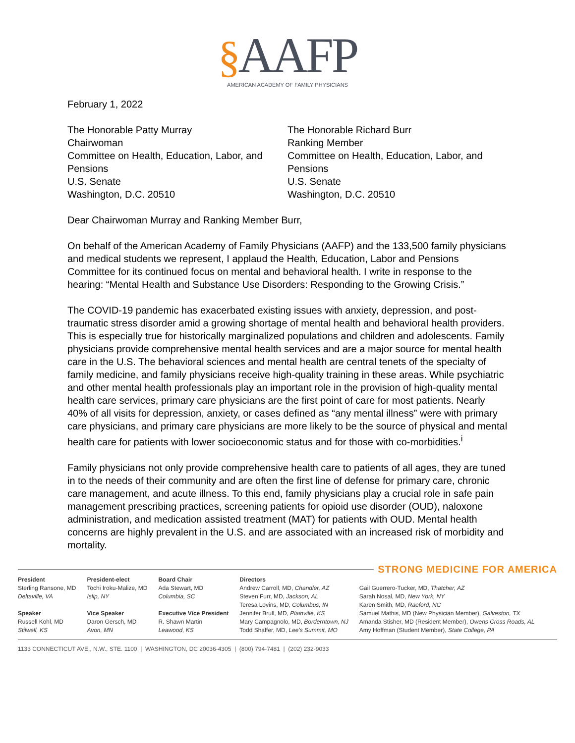§AAFP
AMERICAN ACADEMY OF FAMILY PHYSICIANS
February 1, 2022
The Honorable Patty Murray
Chairwoman
Committee on Health, Education, Labor, and Pensions
U.S. Senate
Washington, D.C. 20510
The Honorable Richard Burr
Ranking Member
Committee on Health, Education, Labor, and Pensions
U.S. Senate
Washington, D.C. 20510
Dear Chairwoman Murray and Ranking Member Burr,
On behalf of the American Academy of Family Physicians (AAFP) and the 133,500 family physicians and medical students we represent, I applaud the Health, Education, Labor and Pensions Committee for its continued focus on mental and behavioral health. I write in response to the hearing: “Mental Health and Substance Use Disorders: Responding to the Growing Crisis.”
The COVID-19 pandemic has exacerbated existing issues with anxiety, depression, and post-traumatic stress disorder amid a growing shortage of mental health and behavioral health providers. This is especially true for historically marginalized populations and children and adolescents. Family physicians provide comprehensive mental health services and are a major source for mental health care in the U.S. The behavioral sciences and mental health are central tenets of the specialty of family medicine, and family physicians receive high-quality training in these areas. While psychiatric and other mental health professionals play an important role in the provision of high-quality mental health care services, primary care physicians are the first point of care for most patients. Nearly 40% of all visits for depression, anxiety, or cases defined as “any mental illness” were with primary care physicians, and primary care physicians are more likely to be the source of physical and mental health care for patients with lower socioeconomic status and for those with co-morbidities.<sup>i</sup>
Family physicians not only provide comprehensive health care to patients of all ages, they are tuned in to the needs of their community and are often the first line of defense for primary care, chronic care management, and acute illness. To this end, family physicians play a crucial role in safe pain management prescribing practices, screening patients for opioid use disorder (OUD), naloxone administration, and medication assisted treatment (MAT) for patients with OUD. Mental health concerns are highly prevalent in the U.S. and are associated with an increased risk of morbidity and mortality.
STRONG MEDICINE FOR AMERICA
President
Sterling Ransone, MD
Deltaville, VA
Speaker
Russell Kohl, MD
Stilwell, KS
President-elect
Tochi Iroku-Malize, MD
Islip, NY
Vice Speaker
Daron Gersch, MD
Avon, MN
Board Chair
Ada Stewart, MD
Columbia, SC
Executive Vice President
R. Shawn Martin
Leawood, KS
Directors
Andrew Carroll, MD, Chandler, AZ
Steven Furr, MD, Jackson, AL
Teresa Lovins, MD, Columbus, IN
Jennifer Brull, MD, Plainville, KS
Mary Campagnolo, MD, Borderntown, NJ
Todd Shaffer, MD, Lee's Summit, MO
Gail Guerrero-Tucker, MD, Thatcher, AZ
Sarah Nosal, MD, New York, NY
Karen Smith, MD, Raeford, NC
Samuel Mathis, MD (New Physician Member), Galveston, TX
Amanda Stisher, MD (Resident Member), Owens Cross Roads, AL
Amy Hoffman (Student Member), State College, PA
1133 CONNECTICUT AVE., N.W., STE. 1100 | WASHINGTON, DC 20036-4305 | (800) 794-7481 | (202) 232-9033